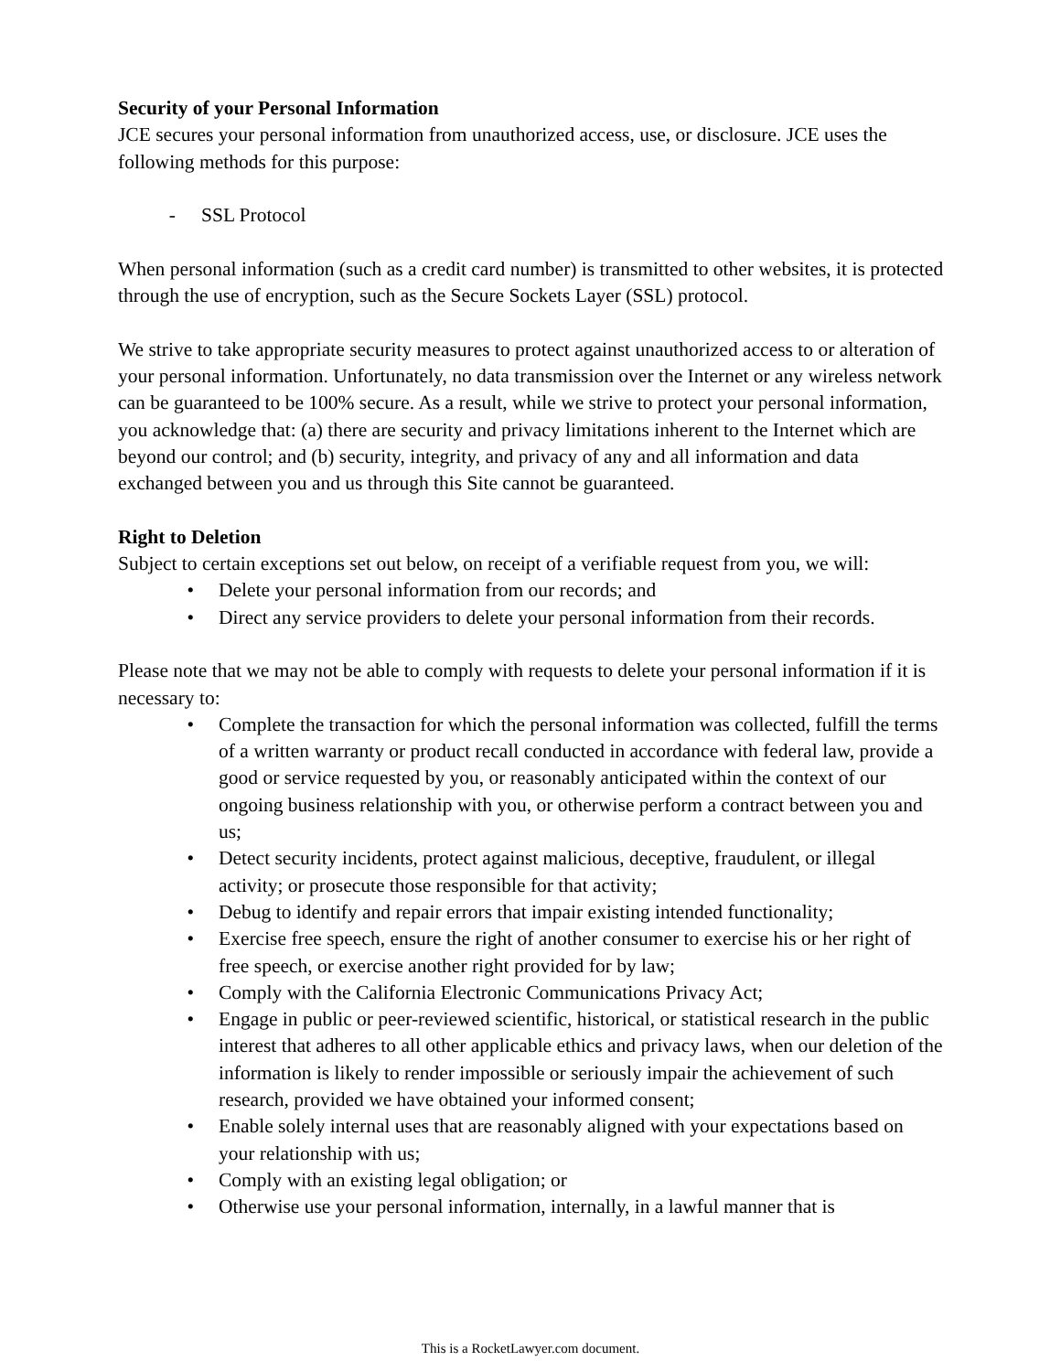Security of your Personal Information
JCE secures your personal information from unauthorized access, use, or disclosure. JCE uses the following methods for this purpose:
- SSL Protocol
When personal information (such as a credit card number) is transmitted to other websites, it is protected through the use of encryption, such as the Secure Sockets Layer (SSL) protocol.
We strive to take appropriate security measures to protect against unauthorized access to or alteration of your personal information. Unfortunately, no data transmission over the Internet or any wireless network can be guaranteed to be 100% secure. As a result, while we strive to protect your personal information, you acknowledge that: (a) there are security and privacy limitations inherent to the Internet which are beyond our control; and (b) security, integrity, and privacy of any and all information and data exchanged between you and us through this Site cannot be guaranteed.
Right to Deletion
Subject to certain exceptions set out below, on receipt of a verifiable request from you, we will:
• Delete your personal information from our records; and
• Direct any service providers to delete your personal information from their records.
Please note that we may not be able to comply with requests to delete your personal information if it is necessary to:
• Complete the transaction for which the personal information was collected, fulfill the terms of a written warranty or product recall conducted in accordance with federal law, provide a good or service requested by you, or reasonably anticipated within the context of our ongoing business relationship with you, or otherwise perform a contract between you and us;
• Detect security incidents, protect against malicious, deceptive, fraudulent, or illegal activity; or prosecute those responsible for that activity;
• Debug to identify and repair errors that impair existing intended functionality;
• Exercise free speech, ensure the right of another consumer to exercise his or her right of free speech, or exercise another right provided for by law;
• Comply with the California Electronic Communications Privacy Act;
• Engage in public or peer-reviewed scientific, historical, or statistical research in the public interest that adheres to all other applicable ethics and privacy laws, when our deletion of the information is likely to render impossible or seriously impair the achievement of such research, provided we have obtained your informed consent;
• Enable solely internal uses that are reasonably aligned with your expectations based on your relationship with us;
• Comply with an existing legal obligation; or
• Otherwise use your personal information, internally, in a lawful manner that is
This is a RocketLawyer.com document.